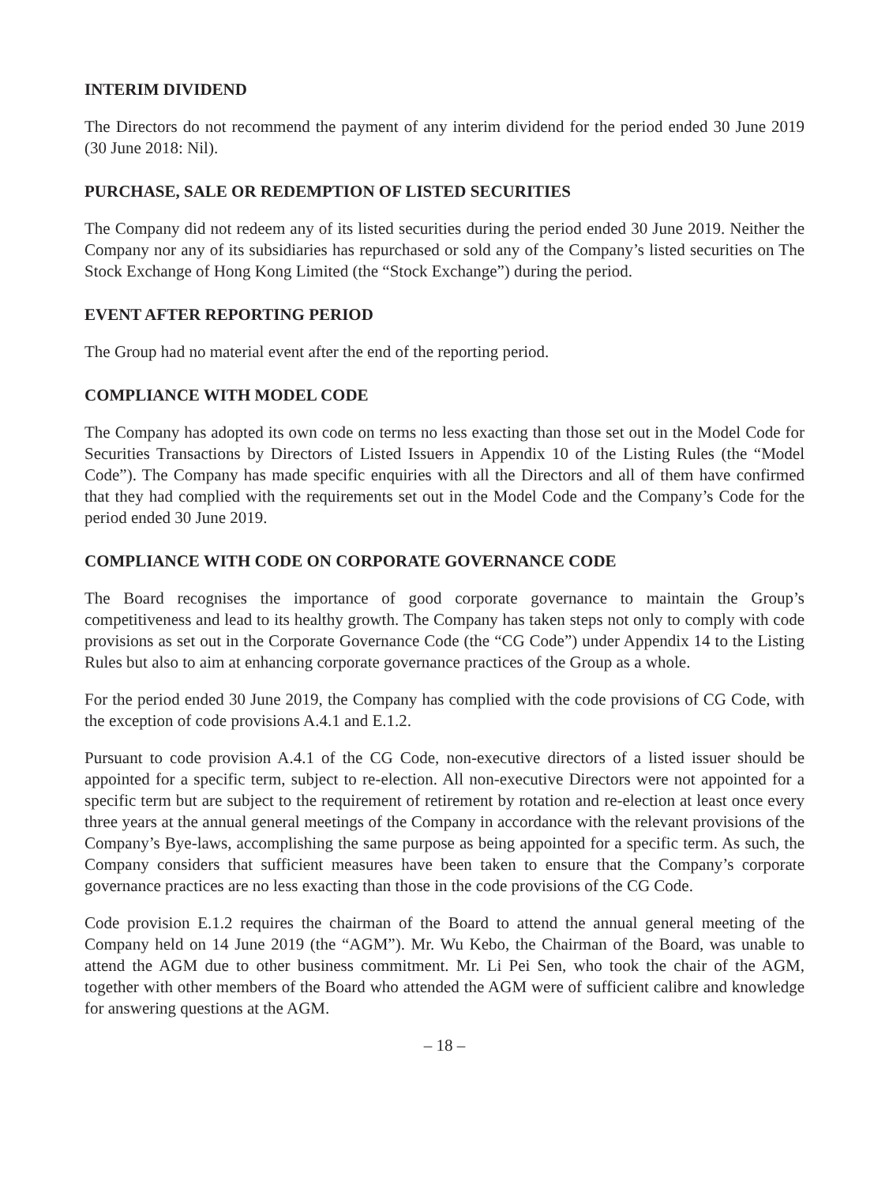INTERIM DIVIDEND
The Directors do not recommend the payment of any interim dividend for the period ended 30 June 2019 (30 June 2018: Nil).
PURCHASE, SALE OR REDEMPTION OF LISTED SECURITIES
The Company did not redeem any of its listed securities during the period ended 30 June 2019. Neither the Company nor any of its subsidiaries has repurchased or sold any of the Company’s listed securities on The Stock Exchange of Hong Kong Limited (the “Stock Exchange”) during the period.
EVENT AFTER REPORTING PERIOD
The Group had no material event after the end of the reporting period.
COMPLIANCE WITH MODEL CODE
The Company has adopted its own code on terms no less exacting than those set out in the Model Code for Securities Transactions by Directors of Listed Issuers in Appendix 10 of the Listing Rules (the “Model Code”). The Company has made specific enquiries with all the Directors and all of them have confirmed that they had complied with the requirements set out in the Model Code and the Company’s Code for the period ended 30 June 2019.
COMPLIANCE WITH CODE ON CORPORATE GOVERNANCE CODE
The Board recognises the importance of good corporate governance to maintain the Group’s competitiveness and lead to its healthy growth. The Company has taken steps not only to comply with code provisions as set out in the Corporate Governance Code (the “CG Code”) under Appendix 14 to the Listing Rules but also to aim at enhancing corporate governance practices of the Group as a whole.
For the period ended 30 June 2019, the Company has complied with the code provisions of CG Code, with the exception of code provisions A.4.1 and E.1.2.
Pursuant to code provision A.4.1 of the CG Code, non-executive directors of a listed issuer should be appointed for a specific term, subject to re-election. All non-executive Directors were not appointed for a specific term but are subject to the requirement of retirement by rotation and re-election at least once every three years at the annual general meetings of the Company in accordance with the relevant provisions of the Company’s Bye-laws, accomplishing the same purpose as being appointed for a specific term. As such, the Company considers that sufficient measures have been taken to ensure that the Company’s corporate governance practices are no less exacting than those in the code provisions of the CG Code.
Code provision E.1.2 requires the chairman of the Board to attend the annual general meeting of the Company held on 14 June 2019 (the “AGM”). Mr. Wu Kebo, the Chairman of the Board, was unable to attend the AGM due to other business commitment. Mr. Li Pei Sen, who took the chair of the AGM, together with other members of the Board who attended the AGM were of sufficient calibre and knowledge for answering questions at the AGM.
– 18 –